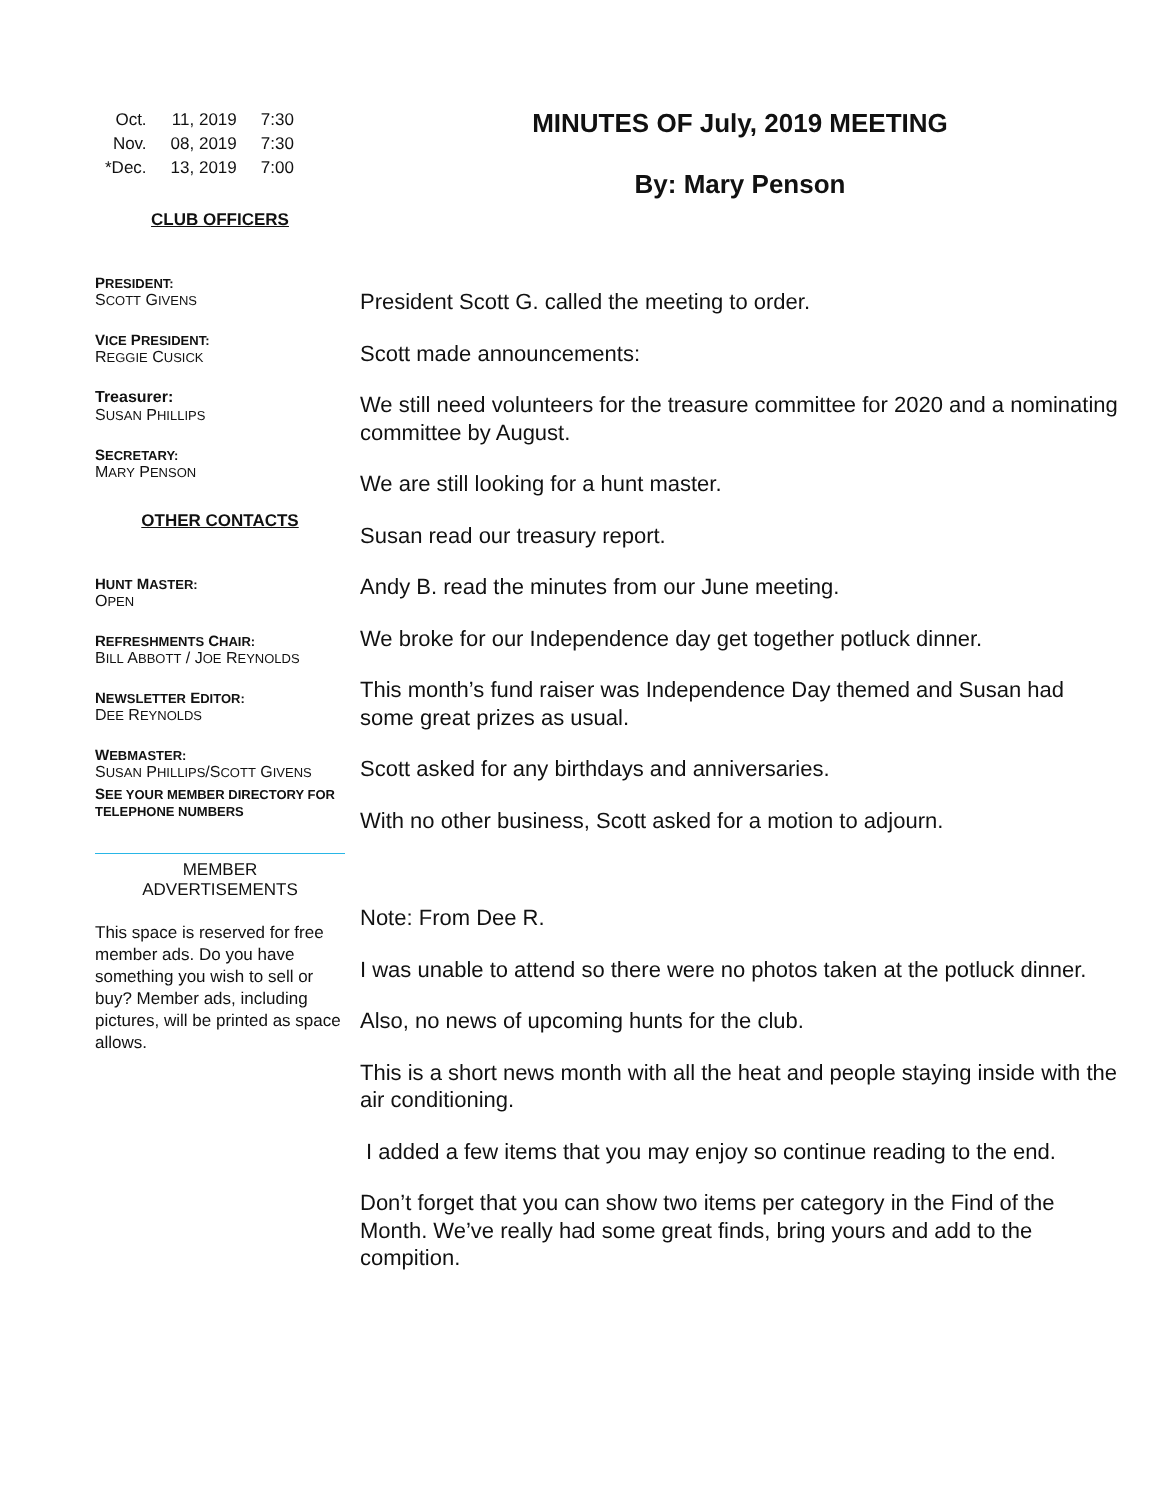| Oct. | 11, 2019 | 7:30 |
| Nov. | 08, 2019 | 7:30 |
| *Dec. | 13, 2019 | 7:00 |
CLUB OFFICERS
PRESIDENT:
SCOTT GIVENS
VICE PRESIDENT:
REGGIE CUSICK
Treasurer:
SUSAN PHILLIPS
SECRETARY:
MARY PENSON
OTHER CONTACTS
HUNT MASTER:
OPEN
REFRESHMENTS CHAIR:
BILL ABBOTT / JOE REYNOLDS
NEWSLETTER EDITOR:
DEE REYNOLDS
WEBMASTER:
SUSAN PHILLIPS/SCOTT GIVENS
SEE YOUR MEMBER DIRECTORY FOR TELEPHONE NUMBERS
MEMBER
ADVERTISEMENTS
This space is reserved for free member ads. Do you have something you wish to sell or buy? Member ads, including pictures, will be printed as space allows.
MINUTES OF July, 2019 MEETING
By: Mary Penson
President Scott G. called the meeting to order.
Scott made announcements:
We still need volunteers for the treasure committee for 2020 and a nominating committee by August.
We are still looking for a hunt master.
Susan read our treasury report.
Andy B. read the minutes from our June meeting.
We broke for our Independence day get together potluck dinner.
This month’s fund raiser was Independence Day themed and Susan had some great prizes as usual.
Scott asked for any birthdays and anniversaries.
With no other business, Scott asked for a motion to adjourn.
Note: From Dee R.
I was unable to attend so there were no photos taken at the potluck dinner.
Also, no news of upcoming hunts for the club.
This is a short news month with all the heat and people staying inside with the air conditioning.
I added a few items that you may enjoy so continue reading to the end.
Don’t forget that you can show two items per category in the Find of the Month. We’ve really had some great finds, bring yours and add to the compition.